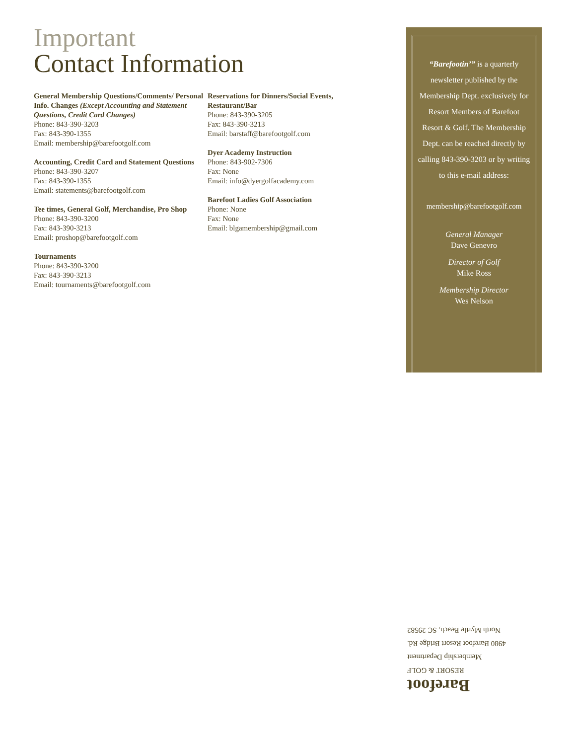Important
Contact Information
General Membership Questions/Comments/ Personal Info. Changes (Except Accounting and Statement Questions, Credit Card Changes)
Phone: 843-390-3203
Fax: 843-390-1355
Email: membership@barefootgolf.com
Accounting, Credit Card and Statement Questions
Phone: 843-390-3207
Fax: 843-390-1355
Email: statements@barefootgolf.com
Tee times, General Golf, Merchandise, Pro Shop
Phone: 843-390-3200
Fax: 843-390-3213
Email: proshop@barefootgolf.com
Tournaments
Phone: 843-390-3200
Fax: 843-390-3213
Email: tournaments@barefootgolf.com
Reservations for Dinners/Social Events, Restaurant/Bar
Phone: 843-390-3205
Fax: 843-390-3213
Email: barstaff@barefootgolf.com
Dyer Academy Instruction
Phone: 843-902-7306
Fax: None
Email: info@dyergolfacademy.com
Barefoot Ladies Golf Association
Phone: None
Fax: None
Email: blgamembership@gmail.com
“Barefootin’” is a quarterly newsletter published by the Membership Dept. exclusively for Resort Members of Barefoot Resort & Golf. The Membership Dept. can be reached directly by calling 843-390-3203 or by writing to this e-mail address:
membership@barefootgolf.com
General Manager
Dave Genevro
Director of Golf
Mike Ross
Membership Director
Wes Nelson
Barefoot
RESORT & GOLF
Membership Department
4980 Barefoot Resort Bridge Rd.
North Myrtle Beach, SC 29582